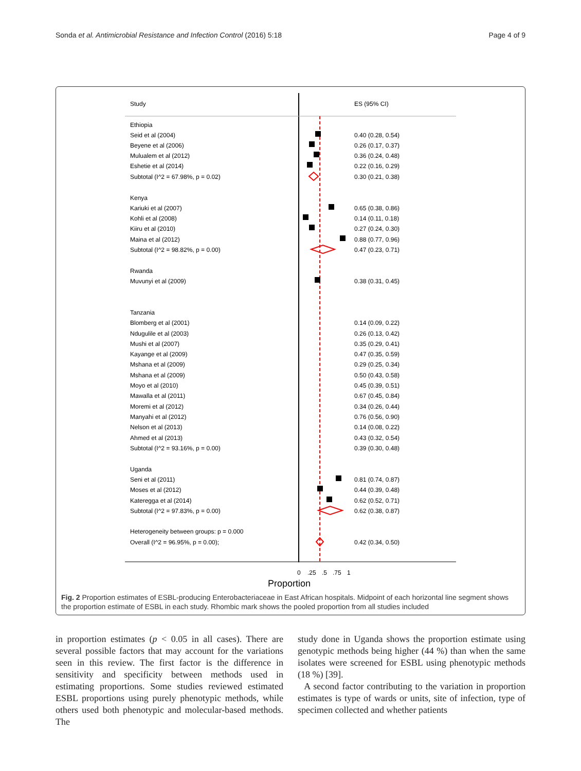Sonda et al. Antimicrobial Resistance and Infection Control (2016) 5:18 Page 4 of 9
Study
ES (95% CI)
Ethiopia
Seid et al (2004)
0.40 (0.28, 0.54)
Beyene et al (2006)
0.26 (0.17, 0.37)
Mulualem et al (2012)
0.36 (0.24, 0.48)
Eshetie et al (2014)
0.22 (0.16, 0.29)
Subtotal (I^2 = 67.98%, p = 0.02)
0.30 (0.21, 0.38)
Kenya
Kariuki et al (2007)
0.65 (0.38, 0.86)
Kohli et al (2008)
0.14 (0.11, 0.18)
Kiiru et al (2010)
0.27 (0.24, 0.30)
Maina et al (2012)
0.88 (0.77, 0.96)
Subtotal (I^2 = 98.82%, p = 0.00)
0.47 (0.23, 0.71)
Rwanda
Muvunyi et al (2009)
0.38 (0.31, 0.45)
Tanzania
Blomberg et al (2001)
0.14 (0.09, 0.22)
Ndugulile et al (2003)
0.26 (0.13, 0.42)
Mushi et al (2007)
0.35 (0.29, 0.41)
Kayange et al (2009)
0.47 (0.35, 0.59)
Mshana et al (2009)
0.29 (0.25, 0.34)
Mshana et al (2009)
0.50 (0.43, 0.58)
Moyo et al (2010)
0.45 (0.39, 0.51)
Mawalla et al (2011)
0.67 (0.45, 0.84)
Moremi et al (2012)
0.34 (0.26, 0.44)
Manyahi et al (2012)
0.76 (0.56, 0.90)
Nelson et al (2013)
0.14 (0.08, 0.22)
Ahmed et al (2013)
0.43 (0.32, 0.54)
Subtotal (I^2 = 93.16%, p = 0.00)
0.39 (0.30, 0.48)
Uganda
Seni et al (2011)
0.81 (0.74, 0.87)
Moses et al (2012)
0.44 (0.39, 0.48)
Kateregga et al (2014)
0.62 (0.52, 0.71)
Subtotal (I^2 = 97.83%, p = 0.00)
0.62 (0.38, 0.87)
Heterogeneity between groups: p = 0.000
Overall (I^2 = 96.95%, p = 0.00);
0.42 (0.34, 0.50)
0
.25
.5
.75
1
Proportion
Fig. 2 Proportion estimates of ESBL-producing Enterobacteriaceae in East African hospitals. Midpoint of each horizontal line segment shows the proportion estimate of ESBL in each study. Rhombic mark shows the pooled proportion from all studies included
in proportion estimates (p < 0.05 in all cases). There are several possible factors that may account for the variations seen in this review. The first factor is the difference in sensitivity and specificity between methods used in estimating proportions. Some studies reviewed estimated ESBL proportions using purely phenotypic methods, while others used both phenotypic and molecular-based methods. The
study done in Uganda shows the proportion estimate using genotypic methods being higher (44 %) than when the same isolates were screened for ESBL using phenotypic methods (18 %) [39].
A second factor contributing to the variation in proportion estimates is type of wards or units, site of infection, type of specimen collected and whether patients